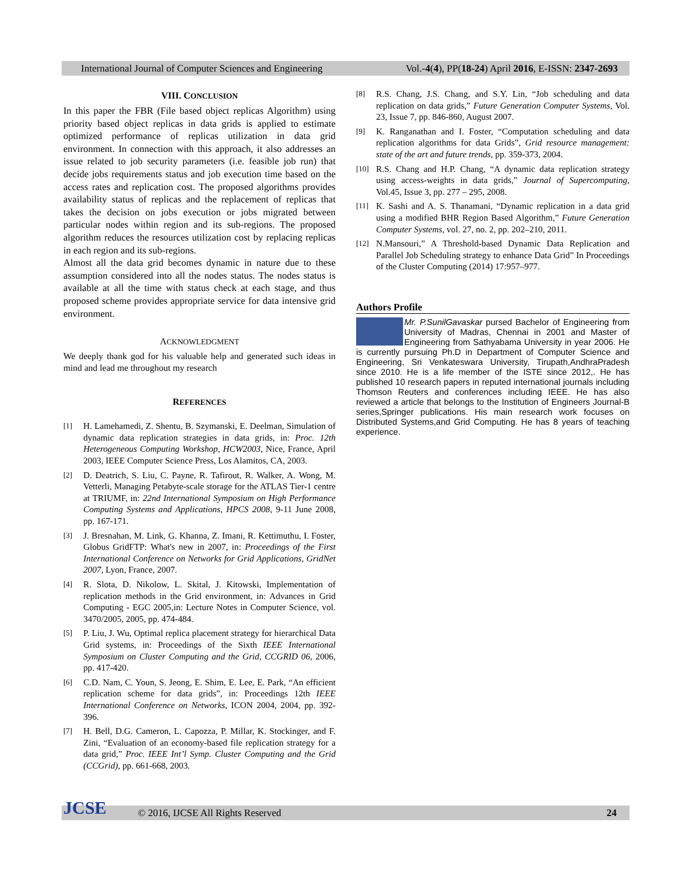International Journal of Computer Sciences and Engineering Vol.-4(4), PP(18-24) April 2016, E-ISSN: 2347-2693
VIII. CONCLUSION
In this paper the FBR (File based object replicas Algorithm) using priority based object replicas in data grids is applied to estimate optimized performance of replicas utilization in data grid environment. In connection with this approach, it also addresses an issue related to job security parameters (i.e. feasible job run) that decide jobs requirements status and job execution time based on the access rates and replication cost. The proposed algorithms provides availability status of replicas and the replacement of replicas that takes the decision on jobs execution or jobs migrated between particular nodes within region and its sub-regions. The proposed algorithm reduces the resources utilization cost by replacing replicas in each region and its sub-regions.
Almost all the data grid becomes dynamic in nature due to these assumption considered into all the nodes status. The nodes status is available at all the time with status check at each stage, and thus proposed scheme provides appropriate service for data intensive grid environment.
ACKNOWLEDGMENT
We deeply thank god for his valuable help and generated such ideas in mind and lead me throughout my research
REFERENCES
[1] H. Lamehamedi, Z. Shentu, B. Szymanski, E. Deelman, Simulation of dynamic data replication strategies in data grids, in: Proc. 12th Heterogeneous Computing Workshop, HCW2003, Nice, France, April 2003, IEEE Computer Science Press, Los Alamitos, CA, 2003.
[2] D. Deatrich, S. Liu, C. Payne, R. Tafirout, R. Walker, A. Wong, M. Vetterli, Managing Petabyte-scale storage for the ATLAS Tier-1 centre at TRIUMF, in: 22nd International Symposium on High Performance Computing Systems and Applications, HPCS 2008, 9-11 June 2008, pp. 167-171.
[3] J. Bresnahan, M. Link, G. Khanna, Z. Imani, R. Kettimuthu, I. Foster, Globus GridFTP: What's new in 2007, in: Proceedings of the First International Conference on Networks for Grid Applications, GridNet 2007, Lyon, France, 2007.
[4] R. Slota, D. Nikolow, L. Skital, J. Kitowski, Implementation of replication methods in the Grid environment, in: Advances in Grid Computing - EGC 2005,in: Lecture Notes in Computer Science, vol. 3470/2005, 2005, pp. 474-484.
[5] P. Liu, J. Wu, Optimal replica placement strategy for hierarchical Data Grid systems, in: Proceedings of the Sixth IEEE International Symposium on Cluster Computing and the Grid, CCGRID 06, 2006, pp. 417-420.
[6] C.D. Nam, C. Youn, S. Jeong, E. Shim, E. Lee, E. Park, “An efficient replication scheme for data grids”, in: Proceedings 12th IEEE International Conference on Networks, ICON 2004, 2004, pp. 392-396.
[7] H. Bell, D.G. Cameron, L. Capozza, P. Millar, K. Stockinger, and F. Zini, “Evaluation of an economy-based file replication strategy for a data grid,” Proc. IEEE Int’l Symp. Cluster Computing and the Grid (CCGrid), pp. 661-668, 2003.
[8] R.S. Chang, J.S. Chang, and S.Y. Lin, “Job scheduling and data replication on data grids,” Future Generation Computer Systems, Vol. 23, Issue 7, pp. 846-860, August 2007.
[9] K. Ranganathan and I. Foster, “Computation scheduling and data replication algorithms for data Grids”, Grid resource management: state of the art and future trends, pp. 359-373, 2004.
[10] R.S. Chang and H.P. Chang, “A dynamic data replication strategy using access-weights in data grids,” Journal of Supercomputing, Vol.45, Issue 3, pp. 277 – 295, 2008.
[11] K. Sashi and A. S. Thanamani, “Dynamic replication in a data grid using a modified BHR Region Based Algorithm,” Future Generation Computer Systems, vol. 27, no. 2, pp. 202–210, 2011.
[12] N.Mansouri,” A Threshold-based Dynamic Data Replication and Parallel Job Scheduling strategy to enhance Data Grid” In Proceedings of the Cluster Computing (2014) 17:957–977.
Authors Profile
Mr. P.SunilGavaskar pursed Bachelor of Engineering from University of Madras, Chennai in 2001 and Master of Engineering from Sathyabama University in year 2006. He is currently pursuing Ph.D in Department of Computer Science and Engineering, Sri Venkateswara University, Tirupath,AndhraPradesh since 2010. He is a life member of the ISTE since 2012,. He has published 10 research papers in reputed international journals including Thomson Reuters and conferences including IEEE. He has also reviewed a article that belongs to the Institution of Engineers Journal-B series,Springer publications. His main research work focuses on Distributed Systems,and Grid Computing. He has 8 years of teaching experience.
© 2016, IJCSE All Rights Reserved 24 JCSE